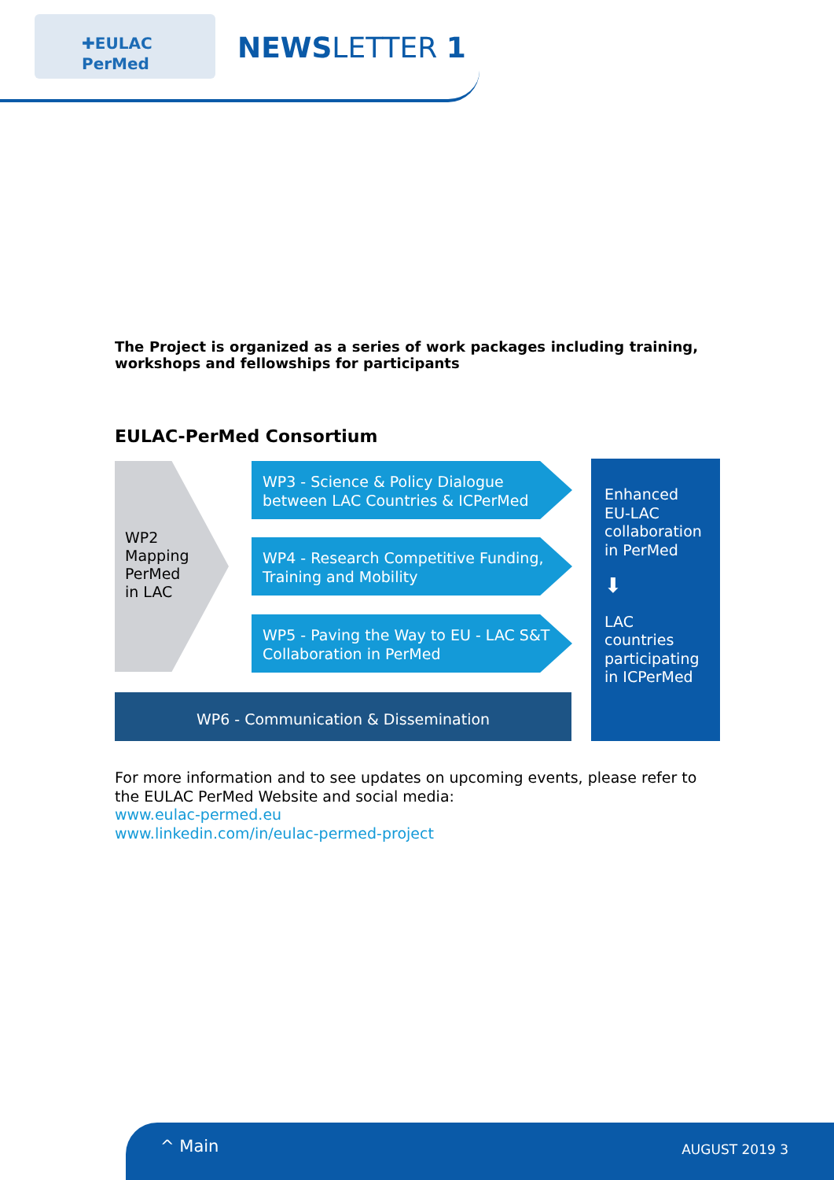✚EULAC
PerMed
NEWSLETTER 1
The Project is organized as a series of work packages including training, workshops and fellowships for participants
EULAC-PerMed Consortium
WP2
Mapping
PerMed
in LAC
WP3 - Science & Policy Dialogue between LAC Countries & ICPerMed
WP4 - Research Competitive Funding, Training and Mobility
WP5 - Paving the Way to EU - LAC S&T Collaboration in PerMed
WP6 - Communication & Dissemination
Enhanced EU-LAC collaboration in PerMed
⬇
LAC countries participating in ICPerMed
For more information and to see updates on upcoming events, please refer to the EULAC PerMed Website and social media:
www.eulac-permed.eu
www.linkedin.com/in/eulac-permed-project
^ Main AUGUST 2019 3